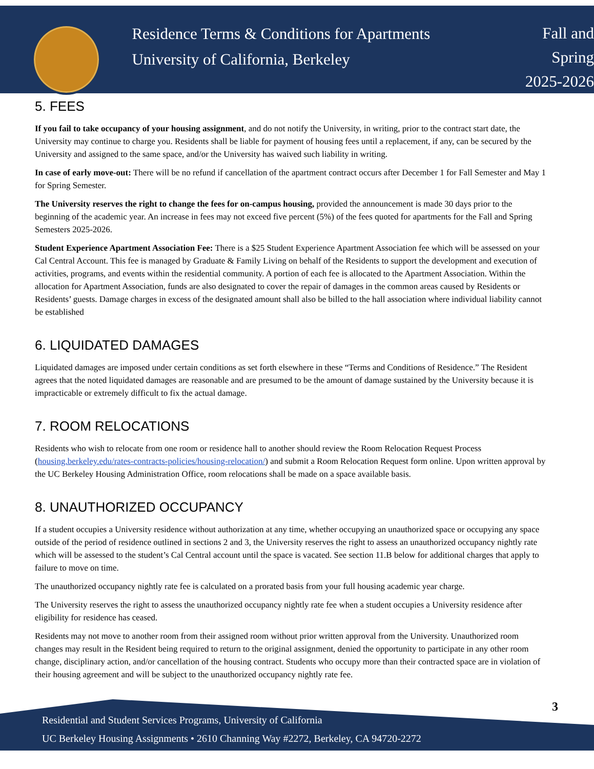Residence Terms & Conditions for Apartments
University of California, Berkeley
Fall and
Spring
2025-2026
5. FEES
If you fail to take occupancy of your housing assignment, and do not notify the University, in writing, prior to the contract start date, the University may continue to charge you. Residents shall be liable for payment of housing fees until a replacement, if any, can be secured by the University and assigned to the same space, and/or the University has waived such liability in writing.
In case of early move-out: There will be no refund if cancellation of the apartment contract occurs after December 1 for Fall Semester and May 1 for Spring Semester.
The University reserves the right to change the fees for on-campus housing, provided the announcement is made 30 days prior to the beginning of the academic year. An increase in fees may not exceed five percent (5%) of the fees quoted for apartments for the Fall and Spring Semesters 2025-2026.
Student Experience Apartment Association Fee: There is a $25 Student Experience Apartment Association fee which will be assessed on your Cal Central Account. This fee is managed by Graduate & Family Living on behalf of the Residents to support the development and execution of activities, programs, and events within the residential community. A portion of each fee is allocated to the Apartment Association. Within the allocation for Apartment Association, funds are also designated to cover the repair of damages in the common areas caused by Residents or Residents’ guests. Damage charges in excess of the designated amount shall also be billed to the hall association where individual liability cannot be established
6. LIQUIDATED DAMAGES
Liquidated damages are imposed under certain conditions as set forth elsewhere in these “Terms and Conditions of Residence.” The Resident agrees that the noted liquidated damages are reasonable and are presumed to be the amount of damage sustained by the University because it is impracticable or extremely difficult to fix the actual damage.
7. ROOM RELOCATIONS
Residents who wish to relocate from one room or residence hall to another should review the Room Relocation Request Process (housing.berkeley.edu/rates-contracts-policies/housing-relocation/) and submit a Room Relocation Request form online. Upon written approval by the UC Berkeley Housing Administration Office, room relocations shall be made on a space available basis.
8. UNAUTHORIZED OCCUPANCY
If a student occupies a University residence without authorization at any time, whether occupying an unauthorized space or occupying any space outside of the period of residence outlined in sections 2 and 3, the University reserves the right to assess an unauthorized occupancy nightly rate which will be assessed to the student’s Cal Central account until the space is vacated. See section 11.B below for additional charges that apply to failure to move on time.
The unauthorized occupancy nightly rate fee is calculated on a prorated basis from your full housing academic year charge.
The University reserves the right to assess the unauthorized occupancy nightly rate fee when a student occupies a University residence after eligibility for residence has ceased.
Residents may not move to another room from their assigned room without prior written approval from the University. Unauthorized room changes may result in the Resident being required to return to the original assignment, denied the opportunity to participate in any other room change, disciplinary action, and/or cancellation of the housing contract. Students who occupy more than their contracted space are in violation of their housing agreement and will be subject to the unauthorized occupancy nightly rate fee.
3
Residential and Student Services Programs, University of California
UC Berkeley Housing Assignments • 2610 Channing Way #2272, Berkeley, CA 94720-2272